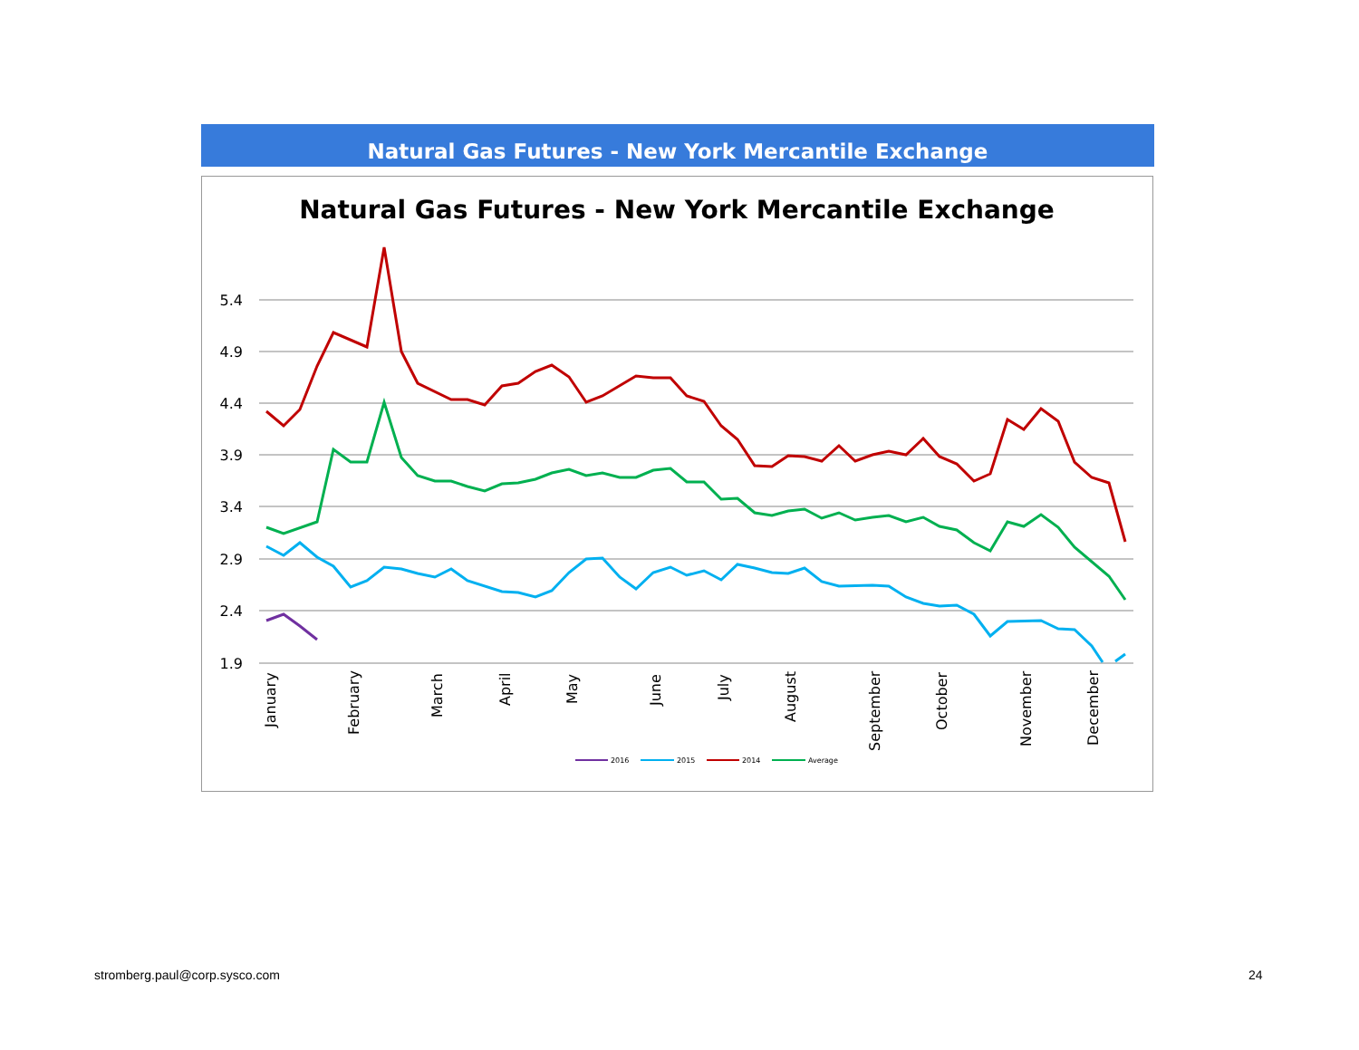Natural Gas Futures - New York Mercantile Exchange
Natural Gas Futures - New York Mercantile Exchange
5.4
4.9
4.4
3.9
3.4
2.9
2.4
1.9
January
February
March
April
May
June
July
August
September
October
November
December
2016
2015
2014
Average
stromberg.paul@corp.sysco.com 24